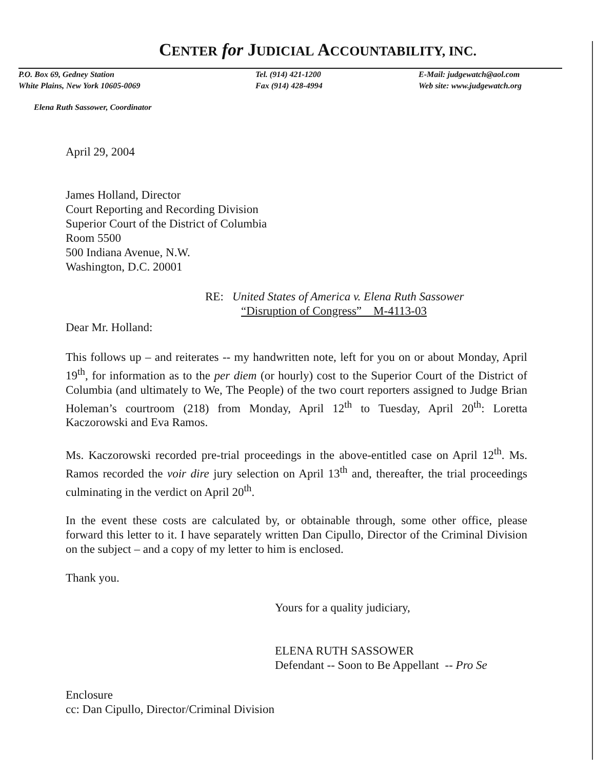CENTER for JUDICIAL ACCOUNTABILITY, INC.
P.O. Box 69, Gedney Station
White Plains, New York 10605-0069
Tel. (914) 421-1200
Fax (914) 428-4994
E-Mail: judgewatch@aol.com
Web site: www.judgewatch.org
Elena Ruth Sassower, Coordinator
April 29, 2004
James Holland, Director
Court Reporting and Recording Division
Superior Court of the District of Columbia
Room 5500
500 Indiana Avenue, N.W.
Washington, D.C. 20001
RE: United States of America v. Elena Ruth Sassower
“Disruption of Congress” M-4113-03
Dear Mr. Holland:
This follows up – and reiterates -- my handwritten note, left for you on or about Monday, April 19<sup>th</sup>, for information as to the per diem (or hourly) cost to the Superior Court of the District of Columbia (and ultimately to We, The People) of the two court reporters assigned to Judge Brian Holeman’s courtroom (218) from Monday, April 12<sup>th</sup> to Tuesday, April 20<sup>th</sup>: Loretta Kaczorowski and Eva Ramos.
Ms. Kaczorowski recorded pre-trial proceedings in the above-entitled case on April 12<sup>th</sup>. Ms. Ramos recorded the voir dire jury selection on April 13<sup>th</sup> and, thereafter, the trial proceedings culminating in the verdict on April 20<sup>th</sup>.
In the event these costs are calculated by, or obtainable through, some other office, please forward this letter to it. I have separately written Dan Cipullo, Director of the Criminal Division on the subject – and a copy of my letter to him is enclosed.
Thank you.
Yours for a quality judiciary,
ELENA RUTH SASSOWER
Defendant -- Soon to Be Appellant -- Pro Se
Enclosure
cc: Dan Cipullo, Director/Criminal Division